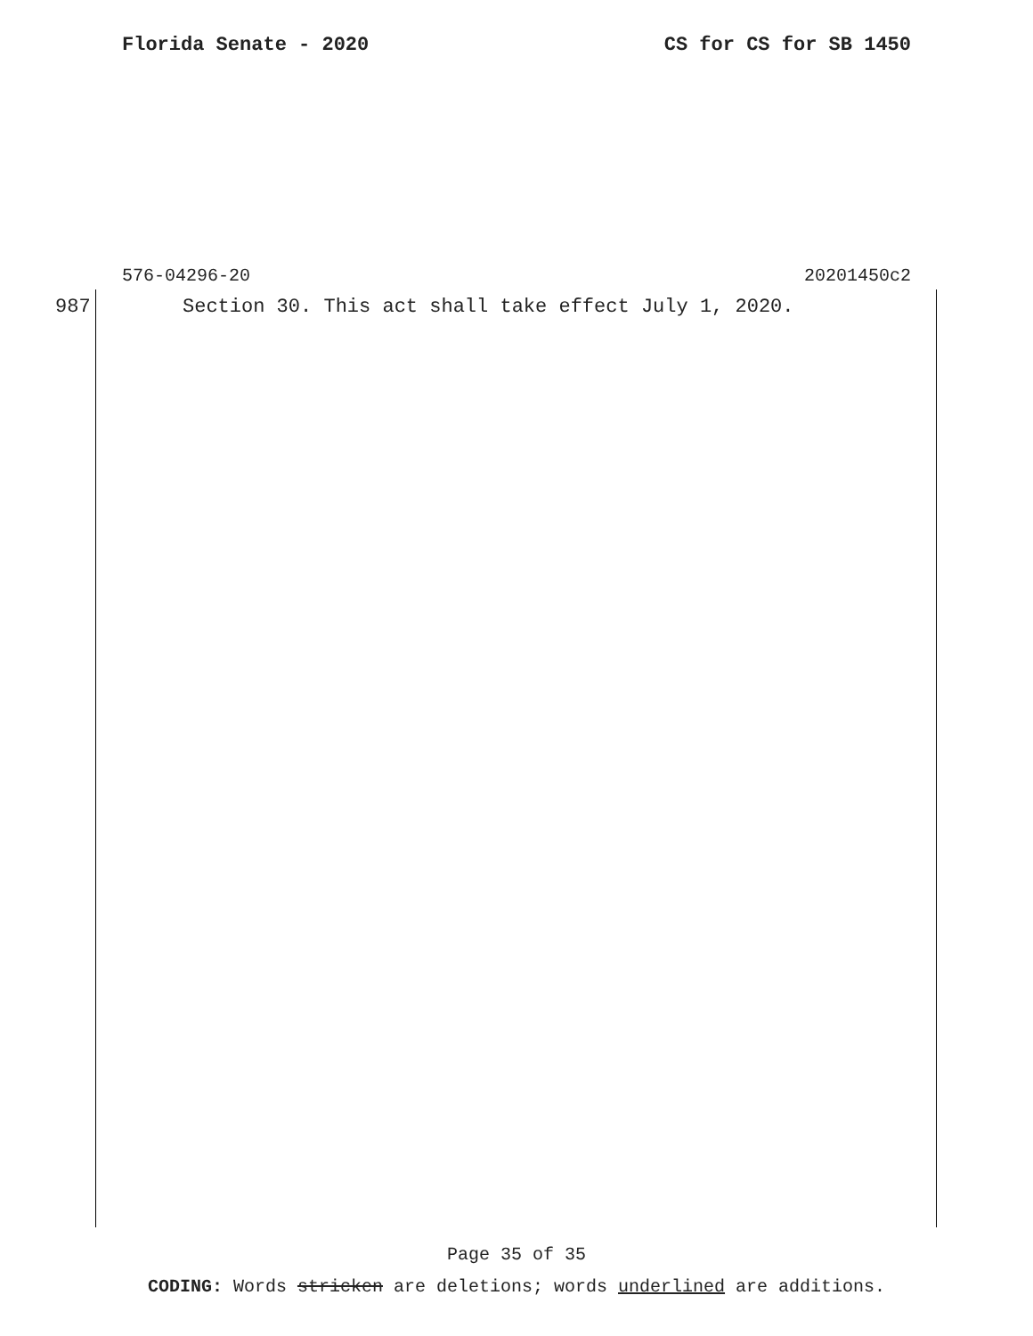Florida Senate - 2020 CS for CS for SB 1450
576-04296-20 20201450c2
987 Section 30. This act shall take effect July 1, 2020.
Page 35 of 35
CODING: Words stricken are deletions; words underlined are additions.